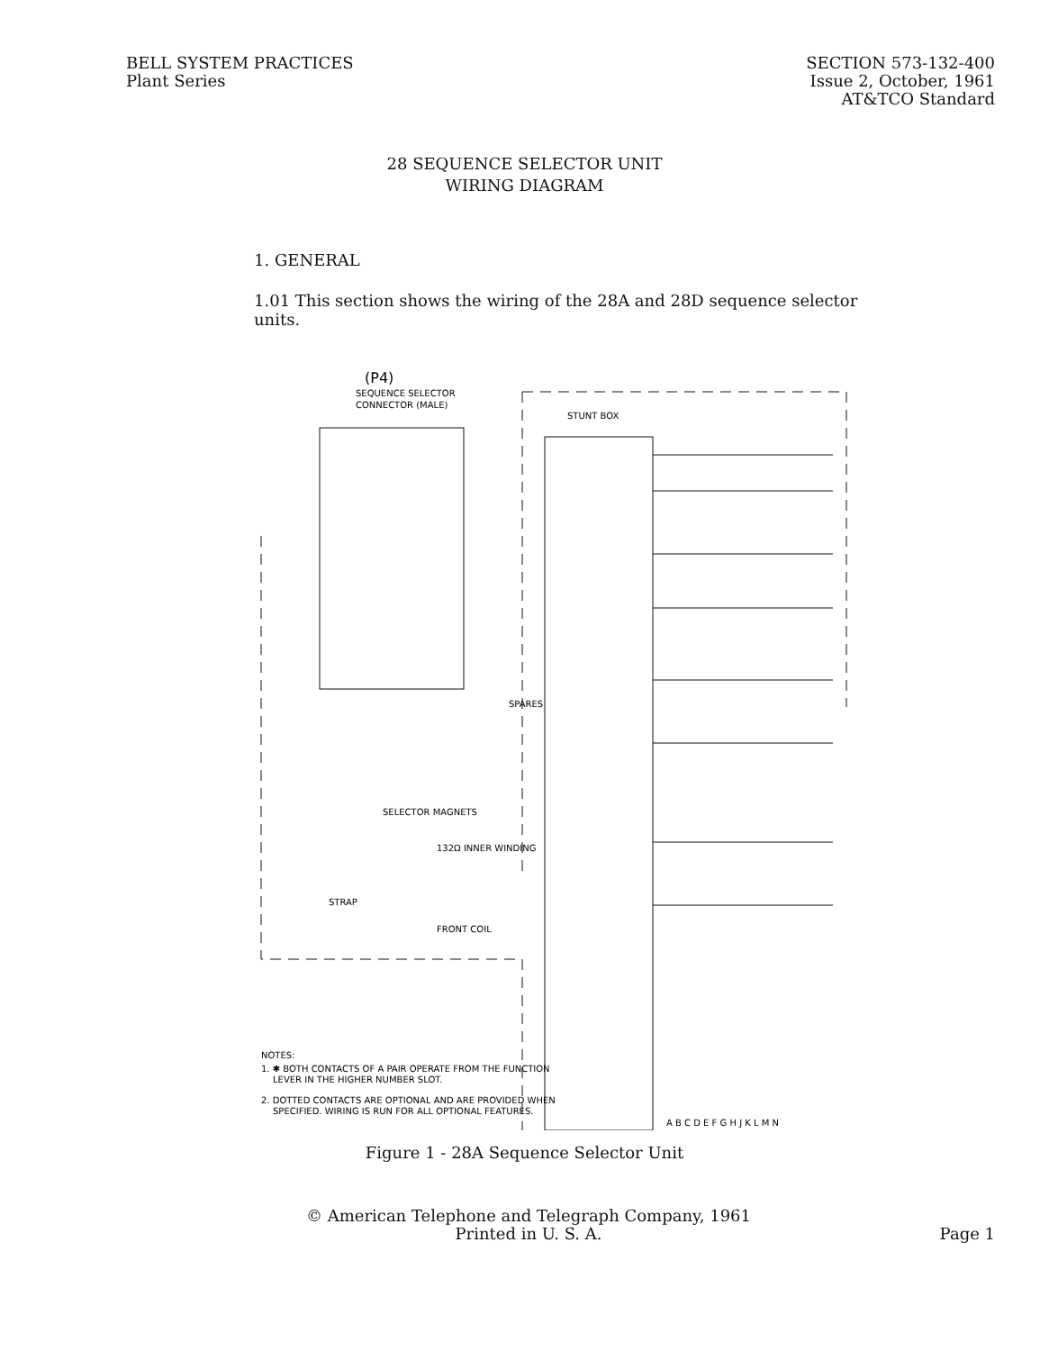BELL SYSTEM PRACTICES
Plant Series
SECTION 573-132-400
Issue 2, October, 1961
AT&TCO Standard
28 SEQUENCE SELECTOR UNIT
WIRING DIAGRAM
1. GENERAL
1.01 This section shows the wiring of the 28A and 28D sequence selector units.
(P4)
SEQUENCE SELECTOR
CONNECTOR (MALE)
STUNT BOX
SELECTOR MAGNETS
132Ω INNER WINDING
STRAP
FRONT COIL
NOTES:
1. ✱ BOTH CONTACTS OF A PAIR OPERATE FROM THE FUNCTION
LEVER IN THE HIGHER NUMBER SLOT.
2. DOTTED CONTACTS ARE OPTIONAL AND ARE PROVIDED WHEN
SPECIFIED. WIRING IS RUN FOR ALL OPTIONAL FEATURES.
A B C D E F G H J K L M N
SPARES
Figure 1 - 28A Sequence Selector Unit
© American Telephone and Telegraph Company, 1961
Printed in U. S. A.
Page 1